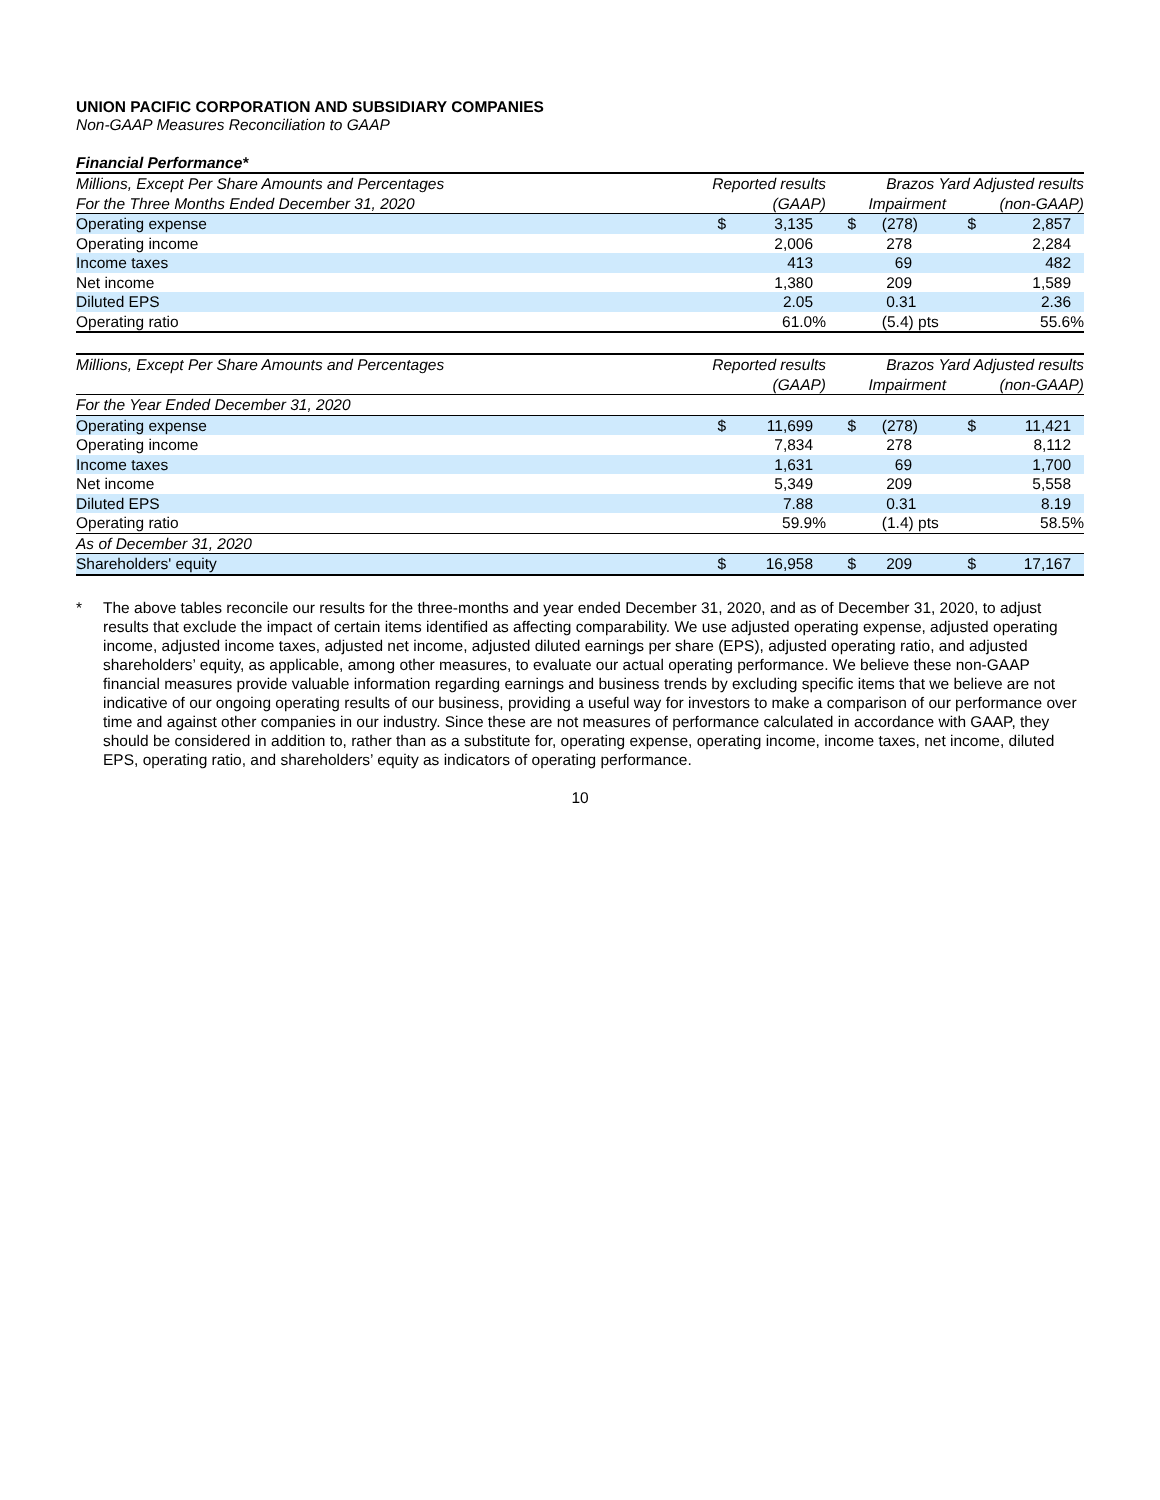UNION PACIFIC CORPORATION AND SUBSIDIARY COMPANIES
Non-GAAP Measures Reconciliation to GAAP
Financial Performance*
| Millions, Except Per Share Amounts and Percentages | Reported results | | Brazos Yard Adjusted results | | | |
| --- | --- | --- | --- | --- | --- | --- |
| For the Three Months Ended December 31, 2020 | (GAAP) | | Impairment | | (non-GAAP) | |
| Operating expense | $ | 3,135 | $ | (278) | $ | 2,857 |
| Operating income | | 2,006 | | 278 | | 2,284 |
| Income taxes | | 413 | | 69 | | 482 |
| Net income | | 1,380 | | 209 | | 1,589 |
| Diluted EPS | | 2.05 | | 0.31 | | 2.36 |
| Operating ratio | | 61.0% | | (5.4) pts | | 55.6% |
| Millions, Except Per Share Amounts and Percentages | Reported results | | Brazos Yard Adjusted results | | | |
| --- | --- | --- | --- | --- | --- | --- |
| | (GAAP) | | Impairment | | (non-GAAP) | |
| For the Year Ended December 31, 2020 | | | | | | |
| Operating expense | $ | 11,699 | $ | (278) | $ | 11,421 |
| Operating income | | 7,834 | | 278 | | 8,112 |
| Income taxes | | 1,631 | | 69 | | 1,700 |
| Net income | | 5,349 | | 209 | | 5,558 |
| Diluted EPS | | 7.88 | | 0.31 | | 8.19 |
| Operating ratio | | 59.9% | | (1.4) pts | | 58.5% |
| As of December 31, 2020 | | | | | | |
| Shareholders' equity | $ | 16,958 | $ | 209 | $ | 17,167 |
* The above tables reconcile our results for the three-months and year ended December 31, 2020, and as of December 31, 2020, to adjust results that exclude the impact of certain items identified as affecting comparability. We use adjusted operating expense, adjusted operating income, adjusted income taxes, adjusted net income, adjusted diluted earnings per share (EPS), adjusted operating ratio, and adjusted shareholders’ equity, as applicable, among other measures, to evaluate our actual operating performance. We believe these non-GAAP financial measures provide valuable information regarding earnings and business trends by excluding specific items that we believe are not indicative of our ongoing operating results of our business, providing a useful way for investors to make a comparison of our performance over time and against other companies in our industry. Since these are not measures of performance calculated in accordance with GAAP, they should be considered in addition to, rather than as a substitute for, operating expense, operating income, income taxes, net income, diluted EPS, operating ratio, and shareholders’ equity as indicators of operating performance.
10